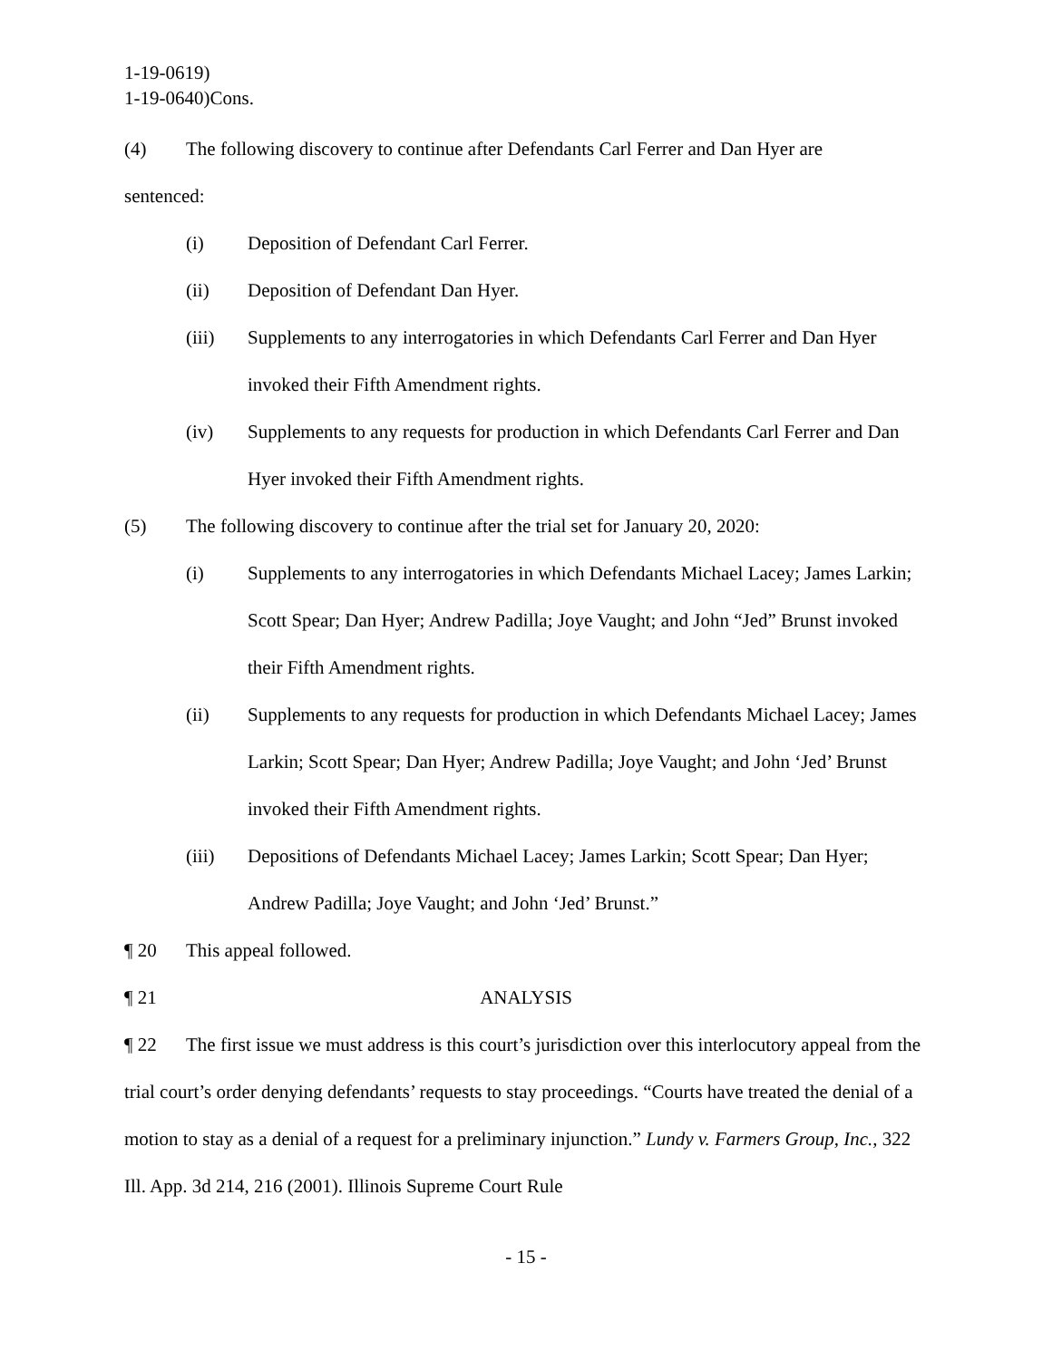1-19-0619)
1-19-0640)Cons.
(4) The following discovery to continue after Defendants Carl Ferrer and Dan Hyer are
sentenced:
(i) Deposition of Defendant Carl Ferrer.
(ii) Deposition of Defendant Dan Hyer.
(iii) Supplements to any interrogatories in which Defendants Carl Ferrer and Dan Hyer invoked their Fifth Amendment rights.
(iv) Supplements to any requests for production in which Defendants Carl Ferrer and Dan Hyer invoked their Fifth Amendment rights.
(5) The following discovery to continue after the trial set for January 20, 2020:
(i) Supplements to any interrogatories in which Defendants Michael Lacey; James Larkin; Scott Spear; Dan Hyer; Andrew Padilla; Joye Vaught; and John “Jed” Brunst invoked their Fifth Amendment rights.
(ii) Supplements to any requests for production in which Defendants Michael Lacey; James Larkin; Scott Spear; Dan Hyer; Andrew Padilla; Joye Vaught; and John ‘Jed’ Brunst invoked their Fifth Amendment rights.
(iii) Depositions of Defendants Michael Lacey; James Larkin; Scott Spear; Dan Hyer; Andrew Padilla; Joye Vaught; and John ‘Jed’ Brunst.”
¶ 20 This appeal followed.
¶ 21 ANALYSIS
¶ 22 The first issue we must address is this court’s jurisdiction over this interlocutory appeal from the trial court’s order denying defendants’ requests to stay proceedings. “Courts have treated the denial of a motion to stay as a denial of a request for a preliminary injunction.” Lundy v. Farmers Group, Inc., 322 Ill. App. 3d 214, 216 (2001). Illinois Supreme Court Rule
- 15 -